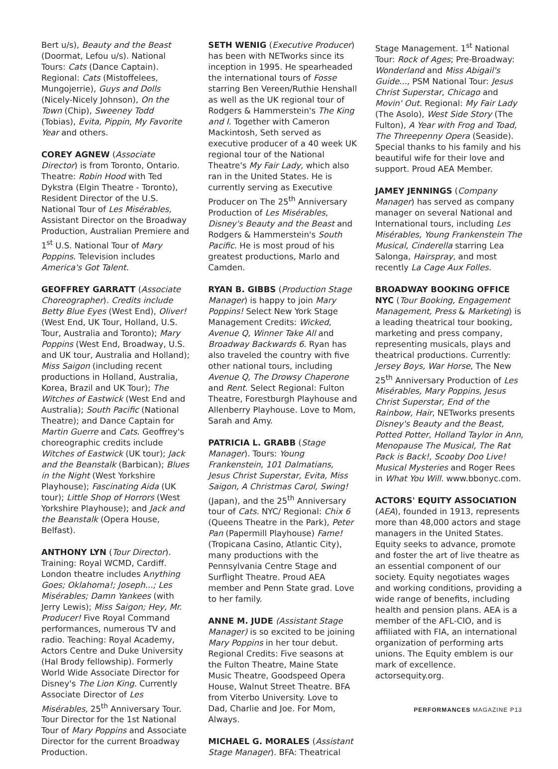Bert u/s), Beauty and the Beast (Doormat, Lefou u/s). National Tours: Cats (Dance Captain). Regional: Cats (Mistoffelees, Mungojerrie), Guys and Dolls (Nicely-Nicely Johnson), On the Town (Chip), Sweeney Todd (Tobias), Evita, Pippin, My Favorite Year and others.
COREY AGNEW (Associate Director) is from Toronto, Ontario. Theatre: Robin Hood with Ted Dykstra (Elgin Theatre - Toronto), Resident Director of the U.S. National Tour of Les Misérables, Assistant Director on the Broadway Production, Australian Premiere and 1<sup>st</sup> U.S. National Tour of Mary Poppins. Television includes America's Got Talent.
GEOFFREY GARRATT (Associate Choreographer). Credits include Betty Blue Eyes (West End), Oliver! (West End, UK Tour, Holland, U.S. Tour, Australia and Toronto); Mary Poppins (West End, Broadway, U.S. and UK tour, Australia and Holland); Miss Saigon (including recent productions in Holland, Australia, Korea, Brazil and UK Tour); The Witches of Eastwick (West End and Australia); South Pacific (National Theatre); and Dance Captain for Martin Guerre and Cats. Geoffrey's choreographic credits include Witches of Eastwick (UK tour); Jack and the Beanstalk (Barbican); Blues in the Night (West Yorkshire Playhouse); Fascinating Aida (UK tour); Little Shop of Horrors (West Yorkshire Playhouse); and Jack and the Beanstalk (Opera House, Belfast).
ANTHONY LYN (Tour Director). Training: Royal WCMD, Cardiff. London theatre includes Anything Goes; Oklahoma!; Joseph...; Les Misérables; Damn Yankees (with Jerry Lewis); Miss Saigon; Hey, Mr. Producer! Five Royal Command performances, numerous TV and radio. Teaching: Royal Academy, Actors Centre and Duke University (Hal Brody fellowship). Formerly World Wide Associate Director for Disney's The Lion King. Currently Associate Director of Les Misérables, 25<sup>th</sup> Anniversary Tour. Tour Director for the 1st National Tour of Mary Poppins and Associate Director for the current Broadway Production.
SETH WENIG (Executive Producer) has been with NETworks since its inception in 1995. He spearheaded the international tours of Fosse starring Ben Vereen/Ruthie Henshall as well as the UK regional tour of Rodgers & Hammerstein's The King and I. Together with Cameron Mackintosh, Seth served as executive producer of a 40 week UK regional tour of the National Theatre's My Fair Lady, which also ran in the United States. He is currently serving as Executive Producer on The 25<sup>th</sup> Anniversary Production of Les Misérables, Disney's Beauty and the Beast and Rodgers & Hammerstein's South Pacific. He is most proud of his greatest productions, Marlo and Camden.
RYAN B. GIBBS (Production Stage Manager) is happy to join Mary Poppins! Select New York Stage Management Credits: Wicked, Avenue Q, Winner Take All and Broadway Backwards 6. Ryan has also traveled the country with five other national tours, including Avenue Q, The Drowsy Chaperone and Rent. Select Regional: Fulton Theatre, Forestburgh Playhouse and Allenberry Playhouse. Love to Mom, Sarah and Amy.
PATRICIA L. GRABB (Stage Manager). Tours: Young Frankenstein, 101 Dalmatians, Jesus Christ Superstar, Evita, Miss Saigon, A Christmas Carol, Swing! (Japan), and the 25<sup>th</sup> Anniversary tour of Cats. NYC/ Regional: Chix 6 (Queens Theatre in the Park), Peter Pan (Papermill Playhouse) Fame! (Tropicana Casino, Atlantic City), many productions with the Pennsylvania Centre Stage and Surflight Theatre. Proud AEA member and Penn State grad. Love to her family.
ANNE M. JUDE (Assistant Stage Manager) is so excited to be joining Mary Poppins in her tour debut. Regional Credits: Five seasons at the Fulton Theatre, Maine State Music Theatre, Goodspeed Opera House, Walnut Street Theatre. BFA from Viterbo University. Love to Dad, Charlie and Joe. For Mom, Always.
MICHAEL G. MORALES (Assistant Stage Manager). BFA: Theatrical
Stage Management. 1<sup>st</sup> National Tour: Rock of Ages; Pre-Broadway: Wonderland and Miss Abigail's Guide..., PSM National Tour: Jesus Christ Superstar, Chicago and Movin' Out. Regional: My Fair Lady (The Asolo), West Side Story (The Fulton), A Year with Frog and Toad, The Threepenny Opera (Seaside). Special thanks to his family and his beautiful wife for their love and support. Proud AEA Member.
JAMEY JENNINGS (Company Manager) has served as company manager on several National and International tours, including Les Misérables, Young Frankenstein The Musical, Cinderella starring Lea Salonga, Hairspray, and most recently La Cage Aux Folles.
BROADWAY BOOKING OFFICE NYC (Tour Booking, Engagement Management, Press & Marketing) is a leading theatrical tour booking, marketing and press company, representing musicals, plays and theatrical productions. Currently: Jersey Boys, War Horse, The New 25<sup>th</sup> Anniversary Production of Les Misérables, Mary Poppins, Jesus Christ Superstar, End of the Rainbow, Hair, NETworks presents Disney's Beauty and the Beast, Potted Potter, Holland Taylor in Ann, Menopause The Musical, The Rat Pack is Back!, Scooby Doo Live! Musical Mysteries and Roger Rees in What You Will. www.bbonyc.com.
ACTORS' EQUITY ASSOCIATION (AEA), founded in 1913, represents more than 48,000 actors and stage managers in the United States. Equity seeks to advance, promote and foster the art of live theatre as an essential component of our society. Equity negotiates wages and working conditions, providing a wide range of benefits, including health and pension plans. AEA is a member of the AFL-CIO, and is affiliated with FIA, an international organization of performing arts unions. The Equity emblem is our mark of excellence. actorsequity.org.
PERFORMANCES MAGAZINE P13